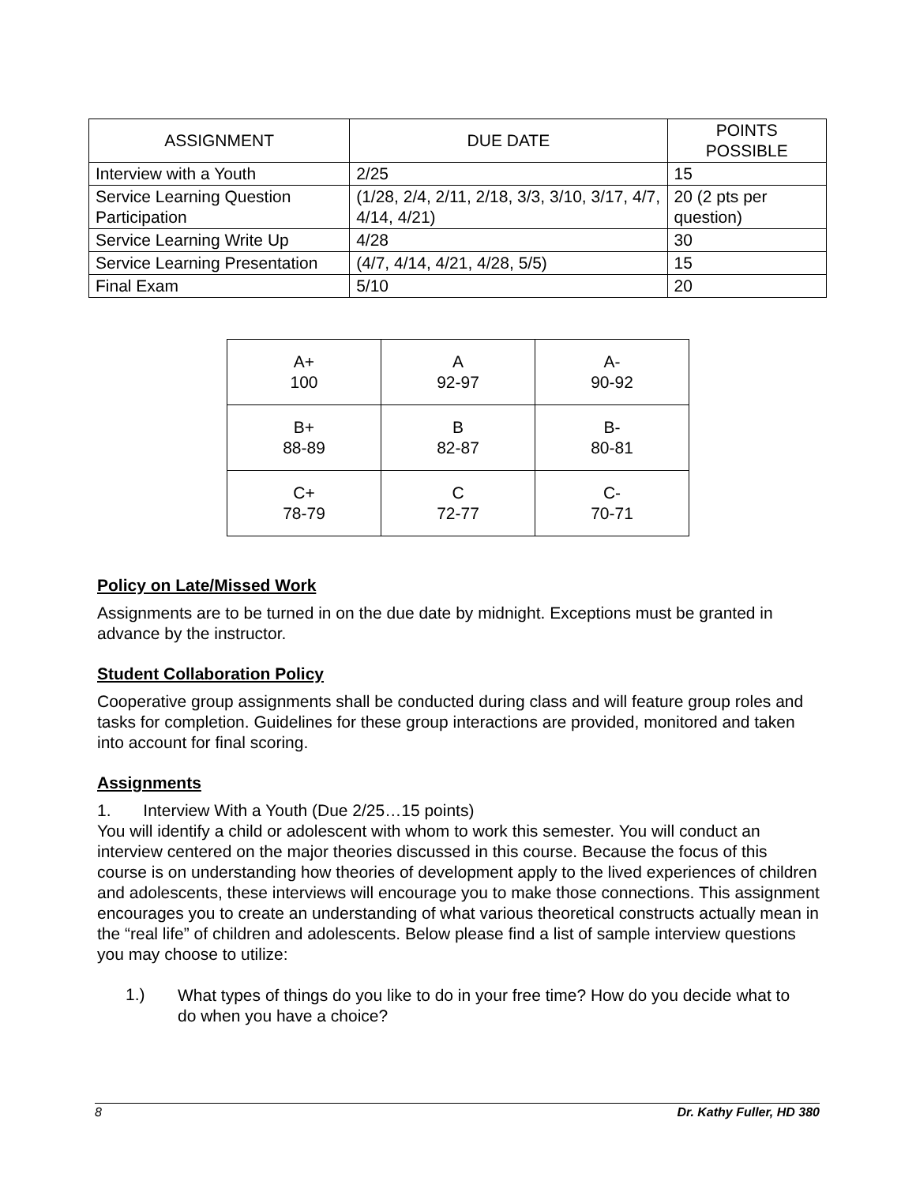| ASSIGNMENT | DUE DATE | POINTS POSSIBLE |
| --- | --- | --- |
| Interview with a Youth | 2/25 | 15 |
| Service Learning Question Participation | (1/28, 2/4, 2/11, 2/18, 3/3, 3/10, 3/17, 4/7, 4/14, 4/21) | 20 (2 pts per question) |
| Service Learning Write Up | 4/28 | 30 |
| Service Learning Presentation | (4/7, 4/14, 4/21, 4/28, 5/5) | 15 |
| Final Exam | 5/10 | 20 |
| A+ 100 | A 92-97 | A- 90-92 |
| B+ 88-89 | B 82-87 | B- 80-81 |
| C+ 78-79 | C 72-77 | C- 70-71 |
Policy on Late/Missed Work
Assignments are to be turned in on the due date by midnight. Exceptions must be granted in advance by the instructor.
Student Collaboration Policy
Cooperative group assignments shall be conducted during class and will feature group roles and tasks for completion. Guidelines for these group interactions are provided, monitored and taken into account for final scoring.
Assignments
1. Interview With a Youth (Due 2/25…15 points)
You will identify a child or adolescent with whom to work this semester. You will conduct an interview centered on the major theories discussed in this course. Because the focus of this course is on understanding how theories of development apply to the lived experiences of children and adolescents, these interviews will encourage you to make those connections. This assignment encourages you to create an understanding of what various theoretical constructs actually mean in the “real life” of children and adolescents. Below please find a list of sample interview questions you may choose to utilize:
1.)
What types of things do you like to do in your free time? How do you decide what to do when you have a choice?
8 Dr. Kathy Fuller, HD 380